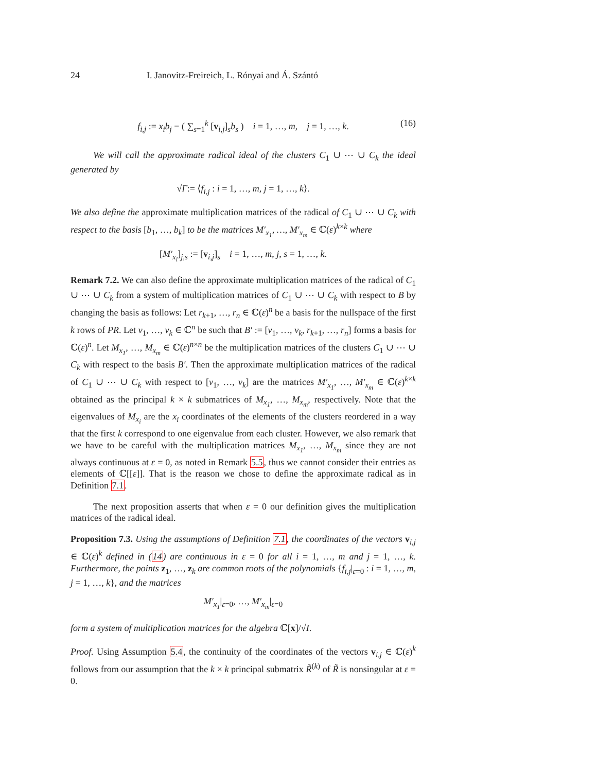24 I. Janovitz-Freireich, L. Rónyai and Á. Szántó
f<sub>i,j</sub> := x<sub>i</sub>b<sub>j</sub> − ( ∑<sub>s=1</sub><sup>k</sup> [v<sub>i,j</sub>]<sub>s</sub>b<sub>s</sub> ) i = 1, …, m, j = 1, …, k. (16)
We will call the approximate radical ideal of the clusters C<sub>1</sub> ∪ ⋯ ∪ C<sub>k</sub> the ideal generated by
√Ĩ := ⟨f<sub>i,j</sub> : i = 1, …, m, j = 1, …, k⟩.
We also define the approximate multiplication matrices of the radical of C<sub>1</sub> ∪ ⋯ ∪ C<sub>k</sub> with respect to the basis [b<sub>1</sub>, …, b<sub>k</sub>] to be the matrices M′<sub>x<sub>1</sub></sub>, …, M′<sub>x<sub>m</sub></sub> ∈ ℂ(ε)<sup>k×k</sup> where
[M′<sub>x<sub>i</sub></sub>]<sub>j,s</sub> := [v<sub>i,j</sub>]<sub>s</sub> i = 1, …, m, j, s = 1, …, k.
Remark 7.2. We can also define the approximate multiplication matrices of the radical of C<sub>1</sub> ∪ ⋯ ∪ C<sub>k</sub> from a system of multiplication matrices of C<sub>1</sub> ∪ ⋯ ∪ C<sub>k</sub> with respect to B by changing the basis as follows: Let r<sub>k+1</sub>, …, r<sub>n</sub> ∈ ℂ(ε)<sup>n</sup> be a basis for the nullspace of the first k rows of PR. Let v<sub>1</sub>, …, v<sub>k</sub> ∈ ℂ<sup>n</sup> be such that B′ := [v<sub>1</sub>, …, v<sub>k</sub>, r<sub>k+1</sub>, …, r<sub>n</sub>] forms a basis for ℂ(ε)<sup>n</sup>. Let M<sub>x<sub>1</sub></sub>, …, M<sub>x<sub>m</sub></sub> ∈ ℂ(ε)<sup>n×n</sup> be the multiplication matrices of the clusters C<sub>1</sub> ∪ ⋯ ∪ C<sub>k</sub> with respect to the basis B′. Then the approximate multiplication matrices of the radical of C<sub>1</sub> ∪ ⋯ ∪ C<sub>k</sub> with respect to [v<sub>1</sub>, …, v<sub>k</sub>] are the matrices M′<sub>x<sub>1</sub></sub>, …, M′<sub>x<sub>m</sub></sub> ∈ ℂ(ε)<sup>k×k</sup> obtained as the principal k × k submatrices of M<sub>x<sub>1</sub></sub>, …, M<sub>x<sub>m</sub></sub>, respectively. Note that the eigenvalues of M<sub>x<sub>i</sub></sub> are the x<sub>i</sub> coordinates of the elements of the clusters reordered in a way that the first k correspond to one eigenvalue from each cluster. However, we also remark that we have to be careful with the multiplication matrices M<sub>x<sub>1</sub></sub>, …, M<sub>x<sub>m</sub></sub> since they are not always continuous at ε = 0, as noted in Remark 5.5, thus we cannot consider their entries as elements of ℂ[[ε]]. That is the reason we chose to define the approximate radical as in Definition 7.1.
The next proposition asserts that when ε = 0 our definition gives the multiplication matrices of the radical ideal.
Proposition 7.3. Using the assumptions of Definition 7.1, the coordinates of the vectors v<sub>i,j</sub> ∈ ℂ(ε)<sup>k</sup> defined in (14) are continuous in ε = 0 for all i = 1, …, m and j = 1, …, k. Furthermore, the points z<sub>1</sub>, …, z<sub>k</sub> are common roots of the polynomials {f<sub>i,j</sub>|<sub>ε=0</sub> : i = 1, …, m, j = 1, …, k}, and the matrices
M′<sub>x<sub>1</sub></sub>|<sub>ε=0</sub>, …, M′<sub>x<sub>m</sub></sub>|<sub>ε=0</sub>
form a system of multiplication matrices for the algebra ℂ[x]/√I.
Proof. Using Assumption 5.4, the continuity of the coordinates of the vectors v<sub>i,j</sub> ∈ ℂ(ε)<sup>k</sup> follows from our assumption that the k × k principal submatrix R̃<sup>(k)</sup> of R̃ is nonsingular at ε = 0.